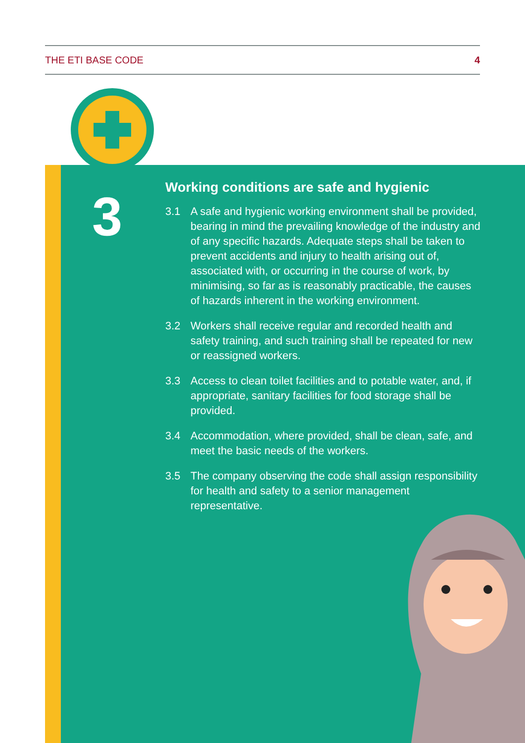THE ETI BASE CODE 4
3
Working conditions are safe and hygienic
3.1 A safe and hygienic working environment shall be provided, bearing in mind the prevailing knowledge of the industry and of any specific hazards. Adequate steps shall be taken to prevent accidents and injury to health arising out of, associated with, or occurring in the course of work, by minimising, so far as is reasonably practicable, the causes of hazards inherent in the working environment.
3.2 Workers shall receive regular and recorded health and safety training, and such training shall be repeated for new or reassigned workers.
3.3 Access to clean toilet facilities and to potable water, and, if appropriate, sanitary facilities for food storage shall be provided.
3.4 Accommodation, where provided, shall be clean, safe, and meet the basic needs of the workers.
3.5 The company observing the code shall assign responsibility for health and safety to a senior management representative.